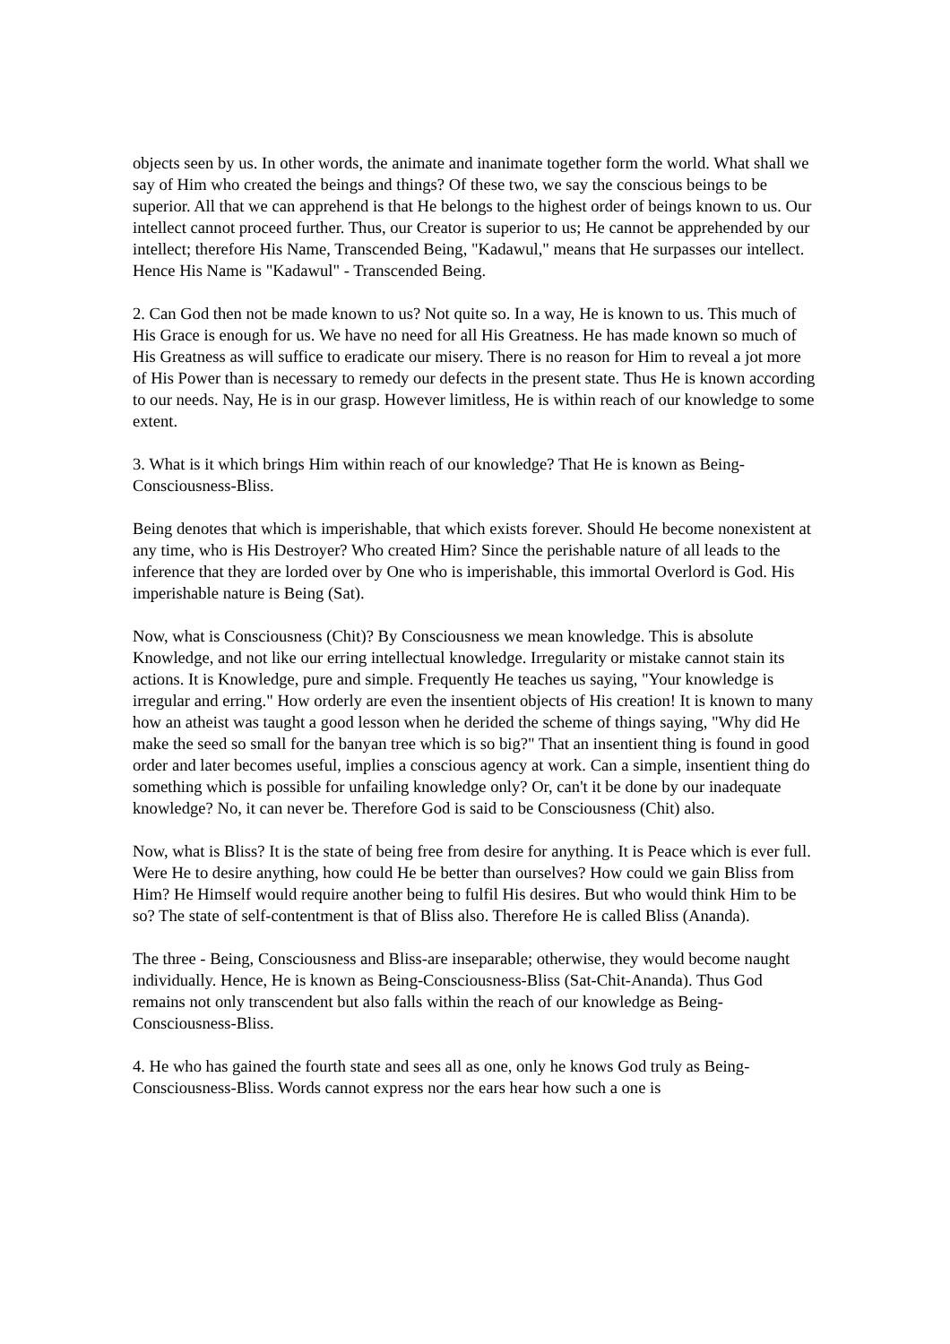objects seen by us. In other words, the animate and inanimate together form the world. What shall we say of Him who created the beings and things? Of these two, we say the conscious beings to be superior. All that we can apprehend is that He belongs to the highest order of beings known to us. Our intellect cannot proceed further. Thus, our Creator is superior to us; He cannot be apprehended by our intellect; therefore His Name, Transcended Being, "Kadawul," means that He surpasses our intellect. Hence His Name is "Kadawul" - Transcended Being.
2. Can God then not be made known to us? Not quite so. In a way, He is known to us. This much of His Grace is enough for us. We have no need for all His Greatness. He has made known so much of His Greatness as will suffice to eradicate our misery. There is no reason for Him to reveal a jot more of His Power than is necessary to remedy our defects in the present state. Thus He is known according to our needs. Nay, He is in our grasp. However limitless, He is within reach of our knowledge to some extent.
3. What is it which brings Him within reach of our knowledge? That He is known as Being-Consciousness-Bliss.
Being denotes that which is imperishable, that which exists forever. Should He become nonexistent at any time, who is His Destroyer? Who created Him? Since the perishable nature of all leads to the inference that they are lorded over by One who is imperishable, this immortal Overlord is God. His imperishable nature is Being (Sat).
Now, what is Consciousness (Chit)? By Consciousness we mean knowledge. This is absolute Knowledge, and not like our erring intellectual knowledge. Irregularity or mistake cannot stain its actions. It is Knowledge, pure and simple. Frequently He teaches us saying, "Your knowledge is irregular and erring." How orderly are even the insentient objects of His creation! It is known to many how an atheist was taught a good lesson when he derided the scheme of things saying, "Why did He make the seed so small for the banyan tree which is so big?" That an insentient thing is found in good order and later becomes useful, implies a conscious agency at work. Can a simple, insentient thing do something which is possible for unfailing knowledge only? Or, can't it be done by our inadequate knowledge? No, it can never be. Therefore God is said to be Consciousness (Chit) also.
Now, what is Bliss? It is the state of being free from desire for anything. It is Peace which is ever full. Were He to desire anything, how could He be better than ourselves? How could we gain Bliss from Him? He Himself would require another being to fulfil His desires. But who would think Him to be so? The state of self-contentment is that of Bliss also. Therefore He is called Bliss (Ananda).
The three - Being, Consciousness and Bliss-are inseparable; otherwise, they would become naught individually. Hence, He is known as Being-Consciousness-Bliss (Sat-Chit-Ananda). Thus God remains not only transcendent but also falls within the reach of our knowledge as Being-Consciousness-Bliss.
4. He who has gained the fourth state and sees all as one, only he knows God truly as Being-Consciousness-Bliss. Words cannot express nor the ears hear how such a one is